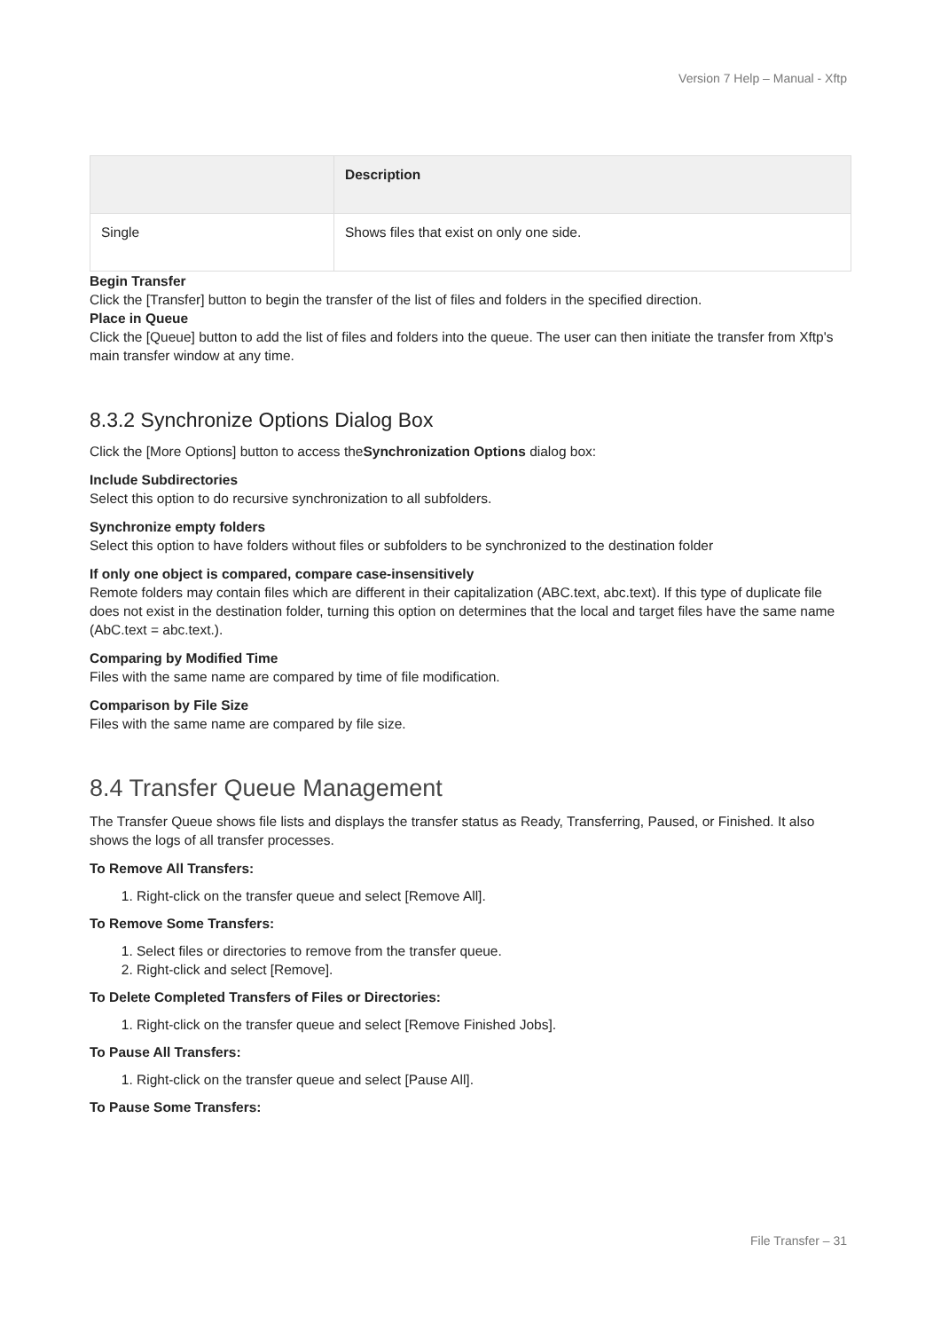Version 7 Help – Manual - Xftp
| | Description |
| --- | --- |
| Single | Shows files that exist on only one side. |
Begin Transfer
Click the [Transfer] button to begin the transfer of the list of files and folders in the specified direction.
Place in Queue
Click the [Queue] button to add the list of files and folders into the queue. The user can then initiate the transfer from Xftp's main transfer window at any time.
8.3.2 Synchronize Options Dialog Box
Click the [More Options] button to access theSynchronization Options dialog box:
Include Subdirectories
Select this option to do recursive synchronization to all subfolders.
Synchronize empty folders
Select this option to have folders without files or subfolders to be synchronized to the destination folder
If only one object is compared, compare case-insensitively
Remote folders may contain files which are different in their capitalization (ABC.text, abc.text). If this type of duplicate file does not exist in the destination folder, turning this option on determines that the local and target files have the same name (AbC.text = abc.text.).
Comparing by Modified Time
Files with the same name are compared by time of file modification.
Comparison by File Size
Files with the same name are compared by file size.
8.4 Transfer Queue Management
The Transfer Queue shows file lists and displays the transfer status as Ready, Transferring, Paused, or Finished. It also shows the logs of all transfer processes.
To Remove All Transfers:
1. Right-click on the transfer queue and select [Remove All].
To Remove Some Transfers:
1. Select files or directories to remove from the transfer queue.
2. Right-click and select [Remove].
To Delete Completed Transfers of Files or Directories:
1. Right-click on the transfer queue and select [Remove Finished Jobs].
To Pause All Transfers:
1. Right-click on the transfer queue and select [Pause All].
To Pause Some Transfers:
File Transfer – 31